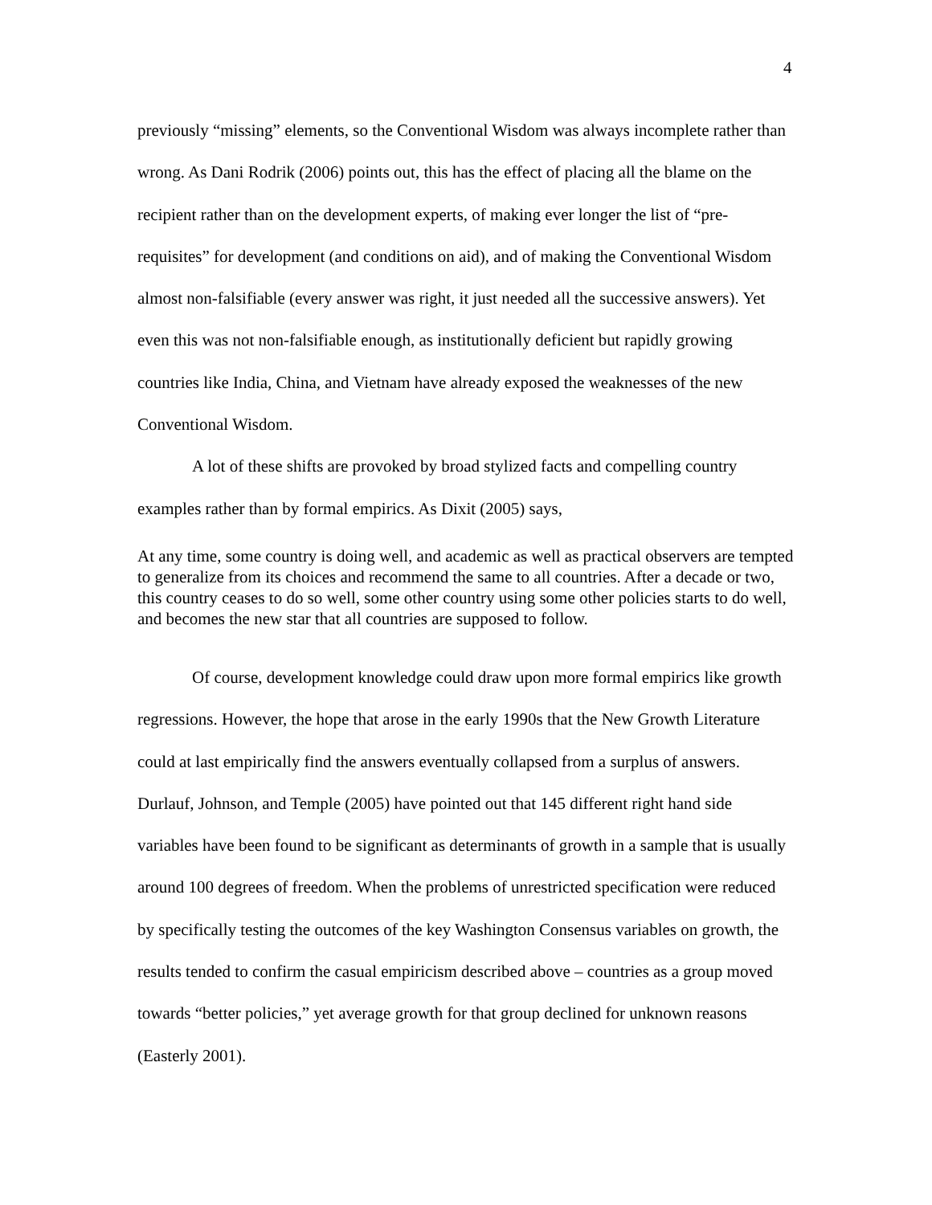4
previously “missing” elements, so the Conventional Wisdom was always incomplete rather than wrong. As Dani Rodrik (2006) points out, this has the effect of placing all the blame on the recipient rather than on the development experts, of making ever longer the list of “pre-requisites” for development (and conditions on aid), and of making the Conventional Wisdom almost non-falsifiable (every answer was right, it just needed all the successive answers). Yet even this was not non-falsifiable enough, as institutionally deficient but rapidly growing countries like India, China, and Vietnam have already exposed the weaknesses of the new Conventional Wisdom.
A lot of these shifts are provoked by broad stylized facts and compelling country examples rather than by formal empirics. As Dixit (2005) says,
At any time, some country is doing well, and academic as well as practical observers are tempted to generalize from its choices and recommend the same to all countries. After a decade or two, this country ceases to do so well, some other country using some other policies starts to do well, and becomes the new star that all countries are supposed to follow.
Of course, development knowledge could draw upon more formal empirics like growth regressions. However, the hope that arose in the early 1990s that the New Growth Literature could at last empirically find the answers eventually collapsed from a surplus of answers. Durlauf, Johnson, and Temple (2005) have pointed out that 145 different right hand side variables have been found to be significant as determinants of growth in a sample that is usually around 100 degrees of freedom. When the problems of unrestricted specification were reduced by specifically testing the outcomes of the key Washington Consensus variables on growth, the results tended to confirm the casual empiricism described above – countries as a group moved towards “better policies,” yet average growth for that group declined for unknown reasons (Easterly 2001).